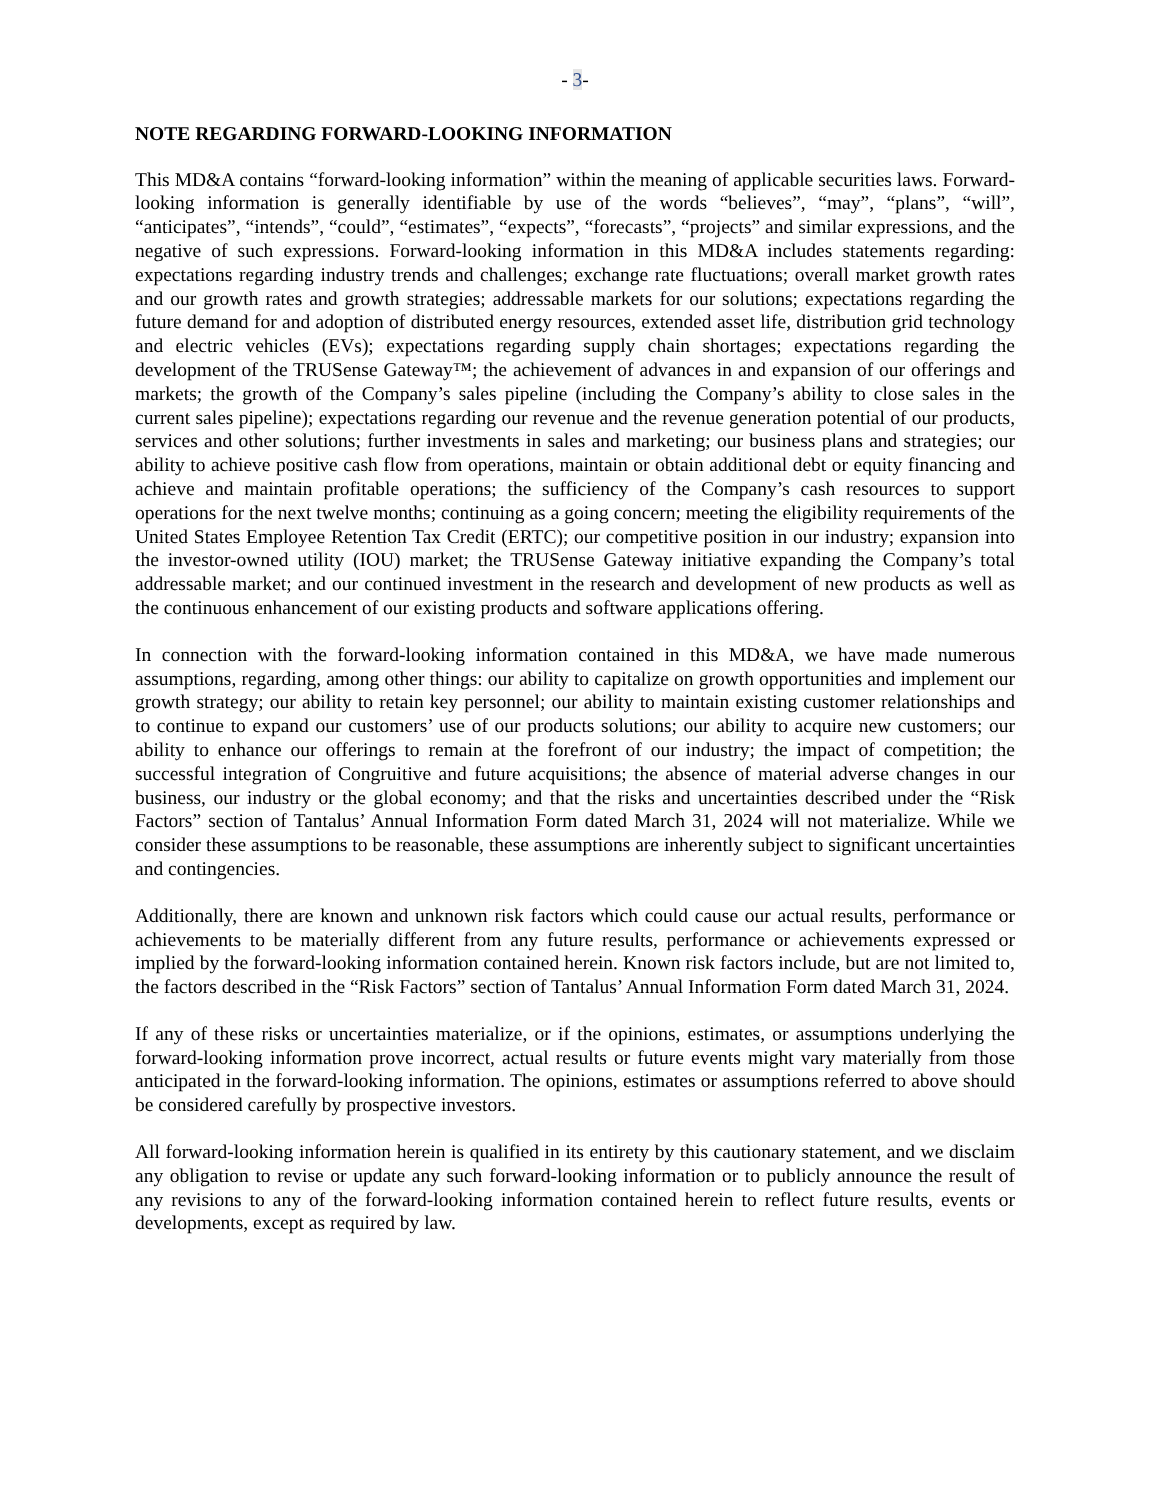- 3-
NOTE REGARDING FORWARD-LOOKING INFORMATION
This MD&A contains “forward-looking information” within the meaning of applicable securities laws. Forward-looking information is generally identifiable by use of the words “believes”, “may”, “plans”, “will”, “anticipates”, “intends”, “could”, “estimates”, “expects”, “forecasts”, “projects” and similar expressions, and the negative of such expressions. Forward-looking information in this MD&A includes statements regarding: expectations regarding industry trends and challenges; exchange rate fluctuations; overall market growth rates and our growth rates and growth strategies; addressable markets for our solutions; expectations regarding the future demand for and adoption of distributed energy resources, extended asset life, distribution grid technology and electric vehicles (EVs); expectations regarding supply chain shortages; expectations regarding the development of the TRUSense Gateway™; the achievement of advances in and expansion of our offerings and markets; the growth of the Company’s sales pipeline (including the Company’s ability to close sales in the current sales pipeline); expectations regarding our revenue and the revenue generation potential of our products, services and other solutions; further investments in sales and marketing; our business plans and strategies; our ability to achieve positive cash flow from operations, maintain or obtain additional debt or equity financing and achieve and maintain profitable operations; the sufficiency of the Company’s cash resources to support operations for the next twelve months; continuing as a going concern; meeting the eligibility requirements of the United States Employee Retention Tax Credit (ERTC); our competitive position in our industry; expansion into the investor-owned utility (IOU) market; the TRUSense Gateway initiative expanding the Company’s total addressable market; and our continued investment in the research and development of new products as well as the continuous enhancement of our existing products and software applications offering.
In connection with the forward-looking information contained in this MD&A, we have made numerous assumptions, regarding, among other things: our ability to capitalize on growth opportunities and implement our growth strategy; our ability to retain key personnel; our ability to maintain existing customer relationships and to continue to expand our customers’ use of our products solutions; our ability to acquire new customers; our ability to enhance our offerings to remain at the forefront of our industry; the impact of competition; the successful integration of Congruitive and future acquisitions; the absence of material adverse changes in our business, our industry or the global economy; and that the risks and uncertainties described under the “Risk Factors” section of Tantalus’ Annual Information Form dated March 31, 2024 will not materialize. While we consider these assumptions to be reasonable, these assumptions are inherently subject to significant uncertainties and contingencies.
Additionally, there are known and unknown risk factors which could cause our actual results, performance or achievements to be materially different from any future results, performance or achievements expressed or implied by the forward-looking information contained herein. Known risk factors include, but are not limited to, the factors described in the “Risk Factors” section of Tantalus’ Annual Information Form dated March 31, 2024.
If any of these risks or uncertainties materialize, or if the opinions, estimates, or assumptions underlying the forward-looking information prove incorrect, actual results or future events might vary materially from those anticipated in the forward-looking information. The opinions, estimates or assumptions referred to above should be considered carefully by prospective investors.
All forward-looking information herein is qualified in its entirety by this cautionary statement, and we disclaim any obligation to revise or update any such forward-looking information or to publicly announce the result of any revisions to any of the forward-looking information contained herein to reflect future results, events or developments, except as required by law.